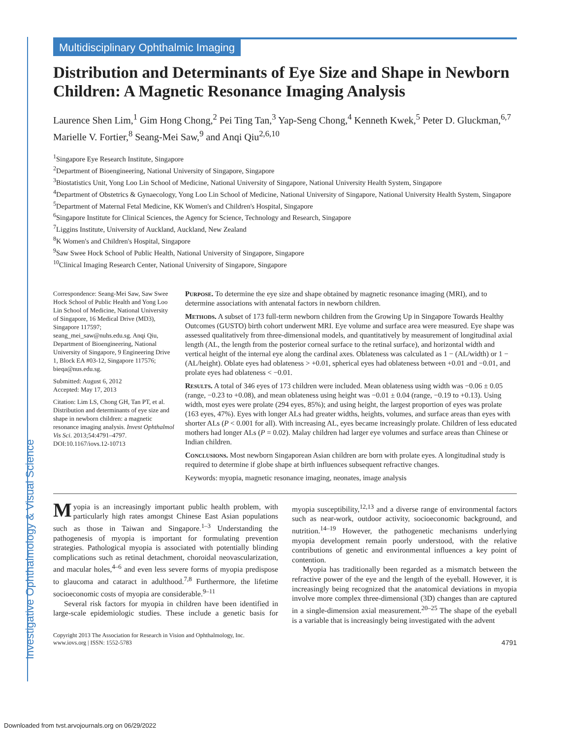Investigative Ophthalmology & Visual Science
Multidisciplinary Ophthalmic Imaging
Distribution and Determinants of Eye Size and Shape in Newborn Children: A Magnetic Resonance Imaging Analysis
Laurence Shen Lim,<sup>1</sup> Gim Hong Chong,<sup>2</sup> Pei Ting Tan,<sup>3</sup> Yap-Seng Chong,<sup>4</sup> Kenneth Kwek,<sup>5</sup> Peter D. Gluckman,<sup>6,7</sup> Marielle V. Fortier,<sup>8</sup> Seang-Mei Saw,<sup>9</sup> and Anqi Qiu<sup>2,6,10</sup>
<sup>1</sup> Singapore Eye Research Institute, Singapore
<sup>2</sup> Department of Bioengineering, National University of Singapore, Singapore
<sup>3</sup> Biostatistics Unit, Yong Loo Lin School of Medicine, National University of Singapore, National University Health System, Singapore
<sup>4</sup> Department of Obstetrics & Gynaecology, Yong Loo Lin School of Medicine, National University of Singapore, National University Health System, Singapore
<sup>5</sup> Department of Maternal Fetal Medicine, KK Women's and Children's Hospital, Singapore
<sup>6</sup> Singapore Institute for Clinical Sciences, the Agency for Science, Technology and Research, Singapore
<sup>7</sup> Liggins Institute, University of Auckland, Auckland, New Zealand
<sup>8</sup> K Women's and Children's Hospital, Singapore
<sup>9</sup> Saw Swee Hock School of Public Health, National University of Singapore, Singapore
<sup>10</sup> Clinical Imaging Research Center, National University of Singapore, Singapore
Correspondence: Seang-Mei Saw, Saw Swee Hock School of Public Health and Yong Loo Lin School of Medicine, National University of Singapore, 16 Medical Drive (MD3), Singapore 117597; seang_mei_saw@nuhs.edu.sg. Anqi Qiu, Department of Bioengineering, National University of Singapore, 9 Engineering Drive 1, Block EA #03-12, Singapore 117576; bieqa@nus.edu.sg.
Submitted: August 6, 2012
Accepted: May 17, 2013
Citation: Lim LS, Chong GH, Tan PT, et al. Distribution and determinants of eye size and shape in newborn children: a magnetic resonance imaging analysis. Invest Ophthalmol Vis Sci. 2013;54:4791–4797. DOI:10.1167/iovs.12-10713
Purpose. To determine the eye size and shape obtained by magnetic resonance imaging (MRI), and to determine associations with antenatal factors in newborn children.
Methods. A subset of 173 full-term newborn children from the Growing Up in Singapore Towards Healthy Outcomes (GUSTO) birth cohort underwent MRI. Eye volume and surface area were measured. Eye shape was assessed qualitatively from three-dimensional models, and quantitatively by measurement of longitudinal axial length (AL, the length from the posterior corneal surface to the retinal surface), and horizontal width and vertical height of the internal eye along the cardinal axes. Oblateness was calculated as 1 − (AL/width) or 1 − (AL/height). Oblate eyes had oblateness > +0.01, spherical eyes had oblateness between +0.01 and −0.01, and prolate eyes had oblateness < −0.01.
Results. A total of 346 eyes of 173 children were included. Mean oblateness using width was −0.06 ± 0.05 (range, −0.23 to +0.08), and mean oblateness using height was −0.01 ± 0.04 (range, −0.19 to +0.13). Using width, most eyes were prolate (294 eyes, 85%); and using height, the largest proportion of eyes was prolate (163 eyes, 47%). Eyes with longer ALs had greater widths, heights, volumes, and surface areas than eyes with shorter ALs (P < 0.001 for all). With increasing AL, eyes became increasingly prolate. Children of less educated mothers had longer ALs (P = 0.02). Malay children had larger eye volumes and surface areas than Chinese or Indian children.
Conclusions. Most newborn Singaporean Asian children are born with prolate eyes. A longitudinal study is required to determine if globe shape at birth influences subsequent refractive changes.
Keywords: myopia, magnetic resonance imaging, neonates, image analysis
Myopia is an increasingly important public health problem, with particularly high rates amongst Chinese East Asian populations such as those in Taiwan and Singapore.<sup>1–3</sup> Understanding the pathogenesis of myopia is important for formulating prevention strategies. Pathological myopia is associated with potentially blinding complications such as retinal detachment, choroidal neovascularization, and macular holes,<sup>4–6</sup> and even less severe forms of myopia predispose to glaucoma and cataract in adulthood.<sup>7,8</sup> Furthermore, the lifetime socioeconomic costs of myopia are considerable.<sup>9–11</sup>
Several risk factors for myopia in children have been identified in large-scale epidemiologic studies. These include a genetic basis for myopia susceptibility,<sup>12,13</sup> and a diverse range of environmental factors such as near-work, outdoor activity, socioeconomic background, and nutrition.<sup>14–19</sup> However, the pathogenetic mechanisms underlying myopia development remain poorly understood, with the relative contributions of genetic and environmental influences a key point of contention.
Myopia has traditionally been regarded as a mismatch between the refractive power of the eye and the length of the eyeball. However, it is increasingly being recognized that the anatomical deviations in myopia involve more complex three-dimensional (3D) changes than are captured in a single-dimension axial measurement.<sup>20–25</sup> The shape of the eyeball is a variable that is increasingly being investigated with the advent
Copyright 2013 The Association for Research in Vision and Ophthalmology, Inc.
www.iovs.org | ISSN: 1552-5783
4791
Downloaded from tvst.arvojournals.org on 06/29/2022